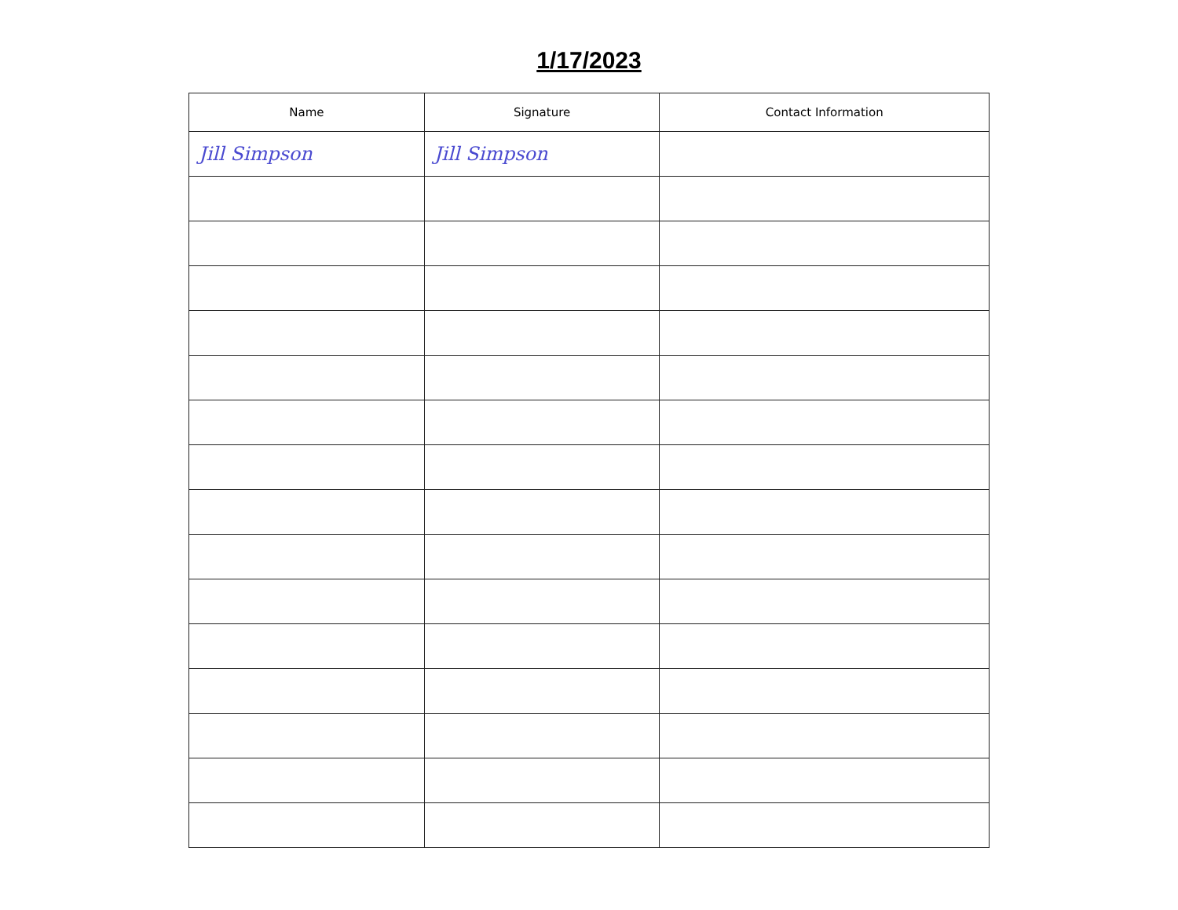1/17/2023
| Name | Signature | Contact Information |
| --- | --- | --- |
| Jill Simpson | Jill Simpson | |